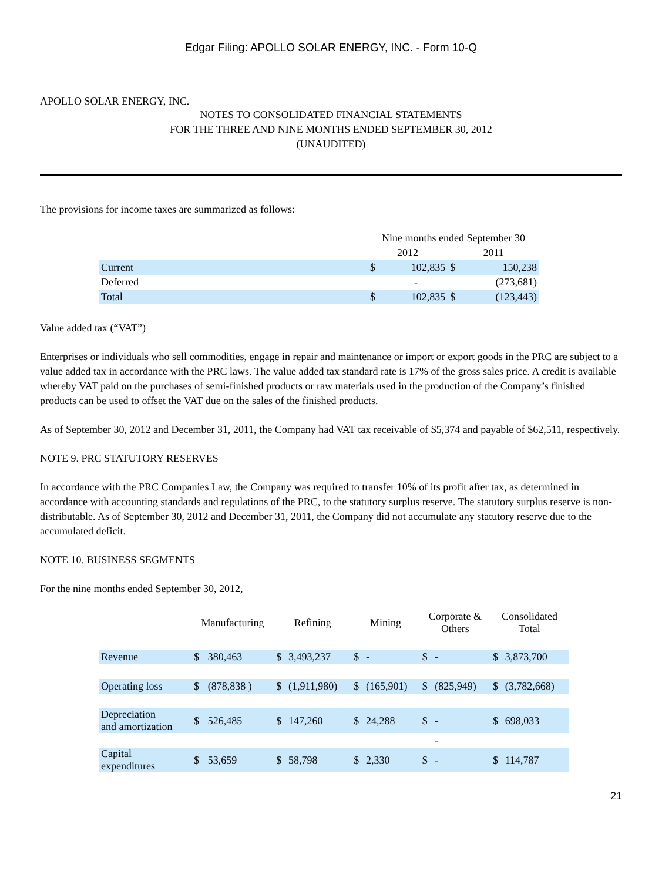Edgar Filing: APOLLO SOLAR ENERGY, INC. - Form 10-Q
APOLLO SOLAR ENERGY, INC.
NOTES TO CONSOLIDATED FINANCIAL STATEMENTS
FOR THE THREE AND NINE MONTHS ENDED SEPTEMBER 30, 2012
(UNAUDITED)
The provisions for income taxes are summarized as follows:
| | Nine months ended September 30 | | | |
| | 2012 | | 2011 | |
| Current | $ | 102,835 | $ | 150,238 |
| Deferred | | - | | (273,681) |
| Total | $ | 102,835 | $ | (123,443) |
Value added tax (“VAT”)
Enterprises or individuals who sell commodities, engage in repair and maintenance or import or export goods in the PRC are subject to a value added tax in accordance with the PRC laws. The value added tax standard rate is 17% of the gross sales price. A credit is available whereby VAT paid on the purchases of semi-finished products or raw materials used in the production of the Company’s finished products can be used to offset the VAT due on the sales of the finished products.
As of September 30, 2012 and December 31, 2011, the Company had VAT tax receivable of $5,374 and payable of $62,511, respectively.
NOTE 9. PRC STATUTORY RESERVES
In accordance with the PRC Companies Law, the Company was required to transfer 10% of its profit after tax, as determined in accordance with accounting standards and regulations of the PRC, to the statutory surplus reserve. The statutory surplus reserve is non-distributable. As of September 30, 2012 and December 31, 2011, the Company did not accumulate any statutory reserve due to the accumulated deficit.
NOTE 10. BUSINESS SEGMENTS
For the nine months ended September 30, 2012,
| | Manufacturing | | Refining | | Mining | | Corporate & Others | | Consolidated Total | |
| Revenue | $ | 380,463 | $ | 3,493,237 | $ | - | $ | - | $ | 3,873,700 |
| Operating loss | $ | (878,838 ) | $ | (1,911,980) | $ | (165,901) | $ | (825,949) | $ | (3,782,668) |
| Depreciation and amortization | $ | 526,485 | $ | 147,260 | $ | 24,288 | $ | - | $ | 698,033 |
| | | | | | | | | - | | |
| Capital expenditures | $ | 53,659 | $ | 58,798 | $ | 2,330 | $ | - | $ | 114,787 |
21